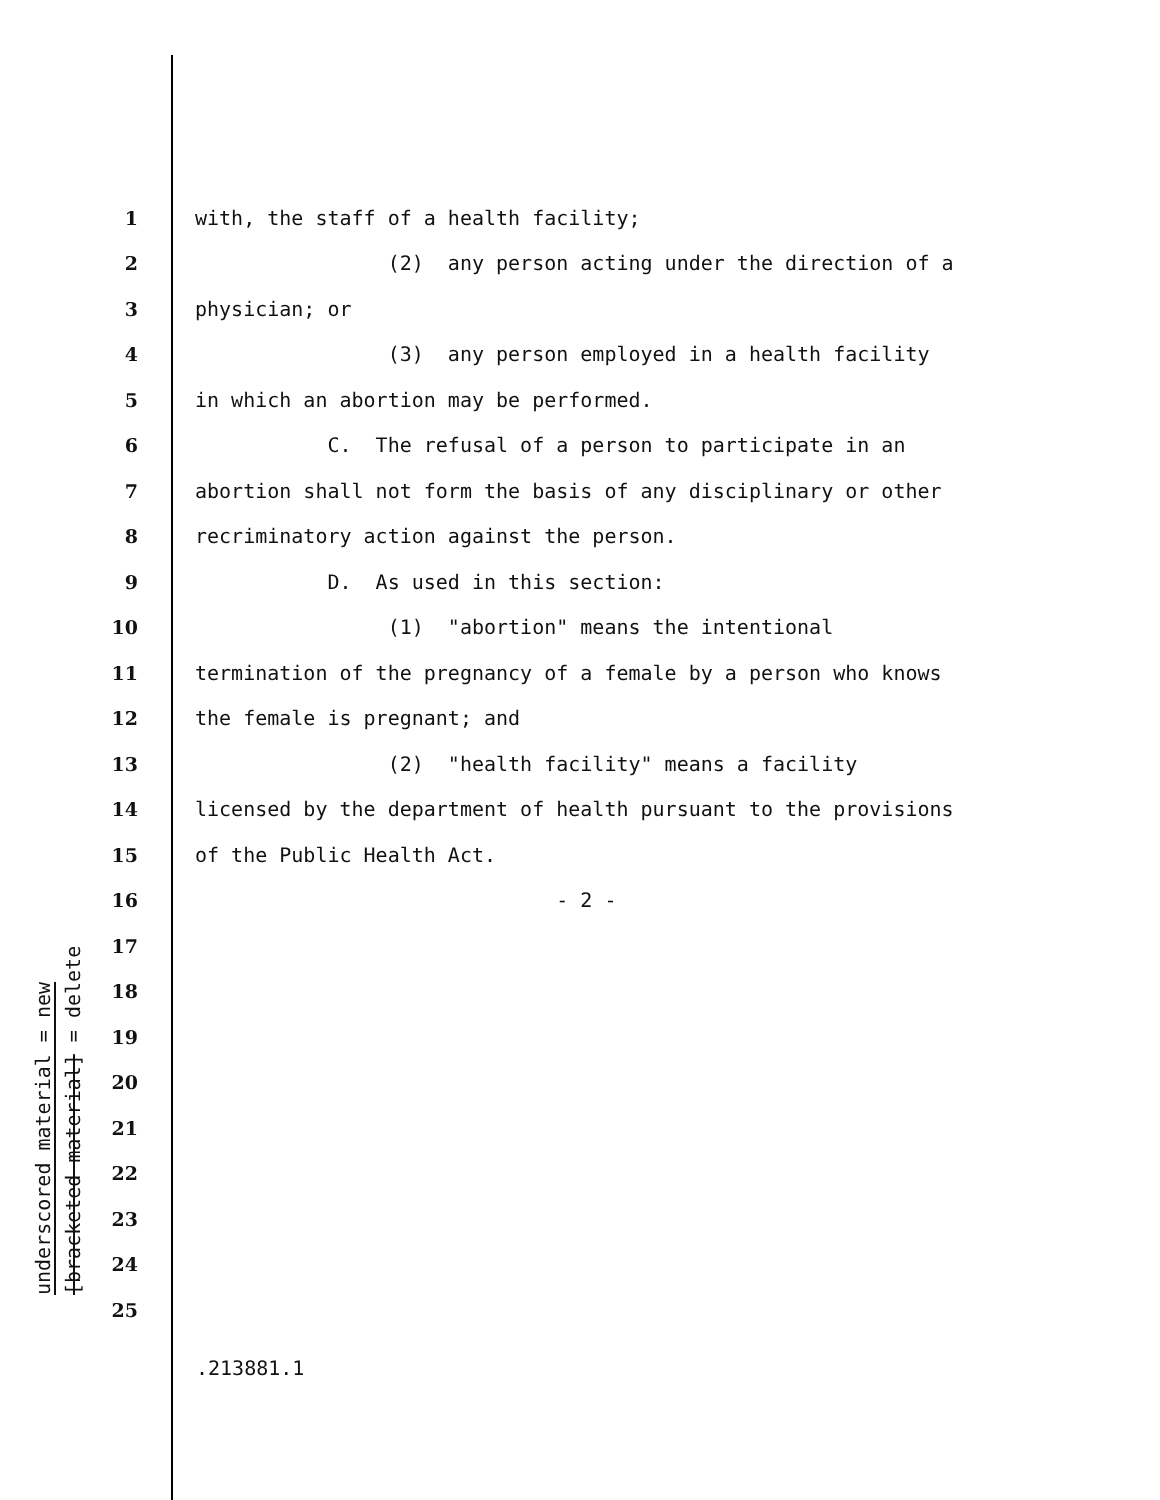underscored material = new
[bracketed material] = delete
1 with, the staff of a health facility;
2 (2) any person acting under the direction of a
3 physician; or
4 (3) any person employed in a health facility
5 in which an abortion may be performed.
6 C. The refusal of a person to participate in an
7 abortion shall not form the basis of any disciplinary or other
8 recriminatory action against the person.
9 D. As used in this section:
10 (1) "abortion" means the intentional
11 termination of the pregnancy of a female by a person who knows
12 the female is pregnant; and
13 (2) "health facility" means a facility
14 licensed by the department of health pursuant to the provisions
15 of the Public Health Act.
16 - 2 -
17
18
19
20
21
22
23
24
25
.213881.1